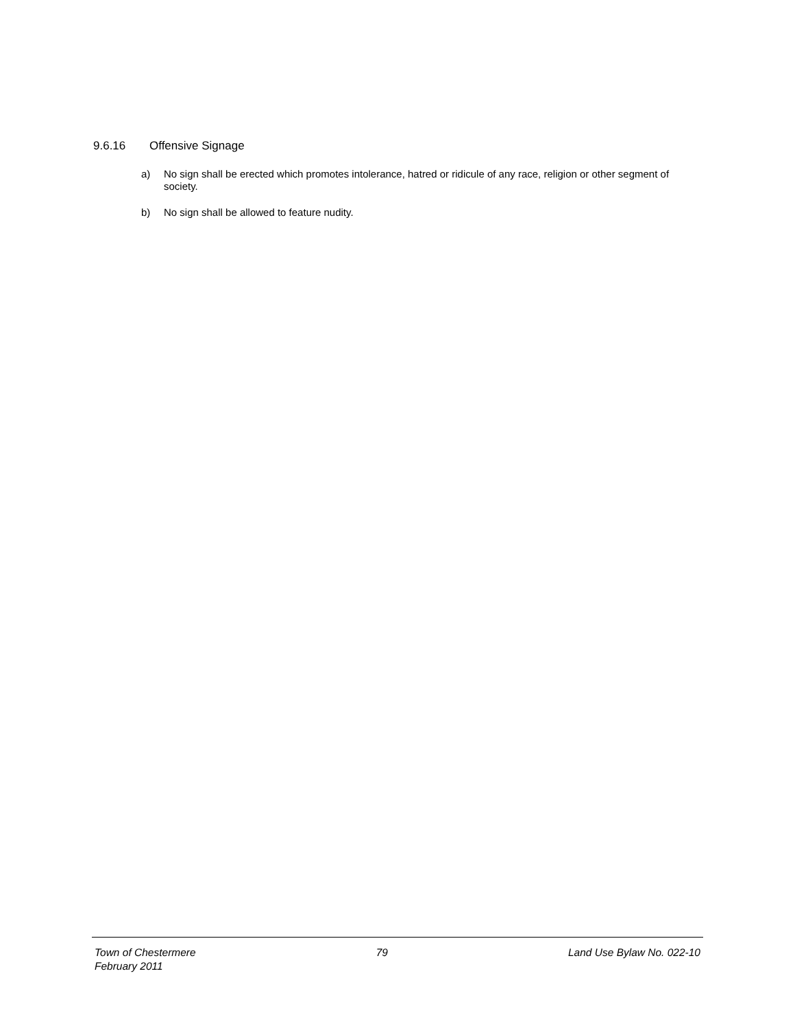9.6.16 Offensive Signage
a) No sign shall be erected which promotes intolerance, hatred or ridicule of any race, religion or other segment of society.
b) No sign shall be allowed to feature nudity.
Town of Chestermere 79 Land Use Bylaw No. 022-10
February 2011